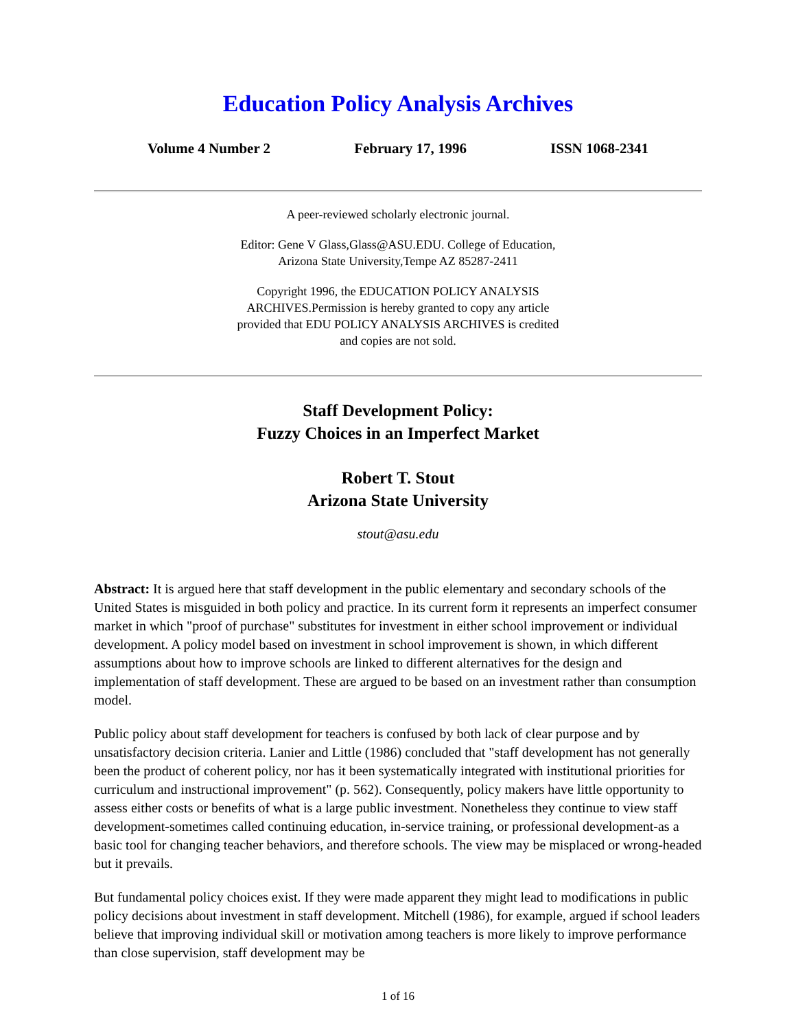Education Policy Analysis Archives
Volume 4 Number 2 February 17, 1996 ISSN 1068-2341
A peer-reviewed scholarly electronic journal.
Editor: Gene V Glass,Glass@ASU.EDU. College of Education,
Arizona State University,Tempe AZ 85287-2411
Copyright 1996, the EDUCATION POLICY ANALYSIS
ARCHIVES.Permission is hereby granted to copy any article
provided that EDU POLICY ANALYSIS ARCHIVES is credited
and copies are not sold.
Staff Development Policy:
Fuzzy Choices in an Imperfect Market
Robert T. Stout
Arizona State University
stout@asu.edu
Abstract: It is argued here that staff development in the public elementary and secondary schools of the United States is misguided in both policy and practice. In its current form it represents an imperfect consumer market in which "proof of purchase" substitutes for investment in either school improvement or individual development. A policy model based on investment in school improvement is shown, in which different assumptions about how to improve schools are linked to different alternatives for the design and implementation of staff development. These are argued to be based on an investment rather than consumption model.
Public policy about staff development for teachers is confused by both lack of clear purpose and by unsatisfactory decision criteria. Lanier and Little (1986) concluded that "staff development has not generally been the product of coherent policy, nor has it been systematically integrated with institutional priorities for curriculum and instructional improvement" (p. 562). Consequently, policy makers have little opportunity to assess either costs or benefits of what is a large public investment. Nonetheless they continue to view staff development-sometimes called continuing education, in-service training, or professional development-as a basic tool for changing teacher behaviors, and therefore schools. The view may be misplaced or wrong-headed but it prevails.
But fundamental policy choices exist. If they were made apparent they might lead to modifications in public policy decisions about investment in staff development. Mitchell (1986), for example, argued if school leaders believe that improving individual skill or motivation among teachers is more likely to improve performance than close supervision, staff development may be
1 of 16